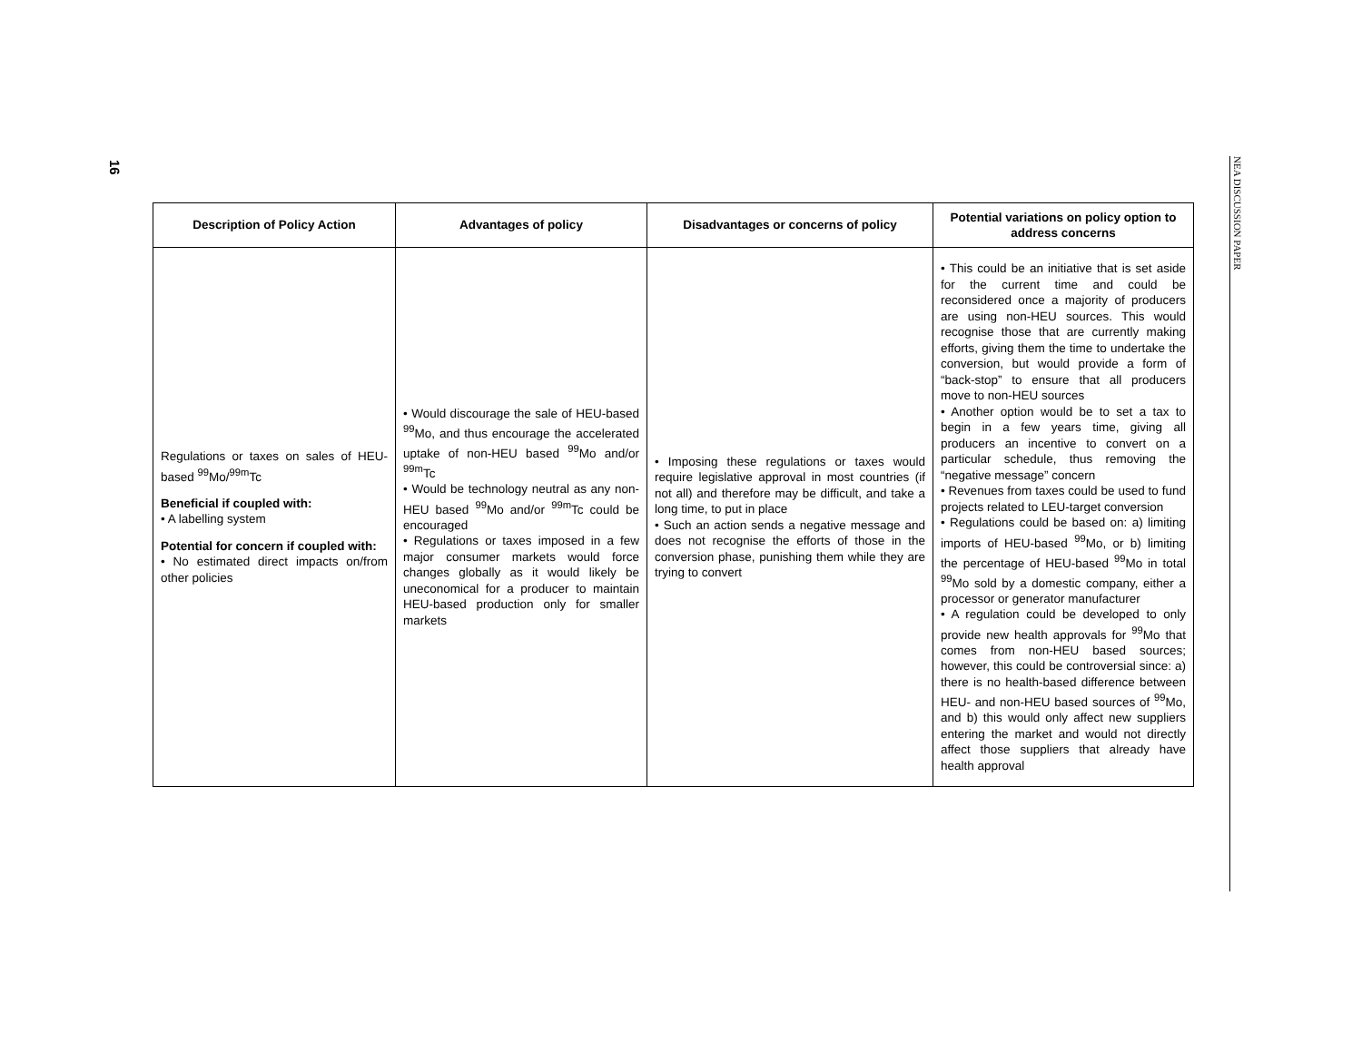16
NEA DISCUSSION PAPER
| Description of Policy Action | Advantages of policy | Disadvantages or concerns of policy | Potential variations on policy option to address concerns |
| --- | --- | --- | --- |
| Regulations or taxes on sales of HEU-based <sup>99</sup>Mo/<sup>99m</sup>Tc Beneficial if coupled with: • A labelling system Potential for concern if coupled with: • No estimated direct impacts on/from other policies | • Would discourage the sale of HEU-based <sup>99</sup>Mo, and thus encourage the accelerated uptake of non-HEU based <sup>99</sup>Mo and/or <sup>99m</sup>Tc • Would be technology neutral as any non-HEU based <sup>99</sup>Mo and/or <sup>99m</sup>Tc could be encouraged • Regulations or taxes imposed in a few major consumer markets would force changes globally as it would likely be uneconomical for a producer to maintain HEU-based production only for smaller markets | • Imposing these regulations or taxes would require legislative approval in most countries (if not all) and therefore may be difficult, and take a long time, to put in place • Such an action sends a negative message and does not recognise the efforts of those in the conversion phase, punishing them while they are trying to convert | • This could be an initiative that is set aside for the current time and could be reconsidered once a majority of producers are using non-HEU sources. This would recognise those that are currently making efforts, giving them the time to undertake the conversion, but would provide a form of “back-stop” to ensure that all producers move to non-HEU sources • Another option would be to set a tax to begin in a few years time, giving all producers an incentive to convert on a particular schedule, thus removing the “negative message” concern • Revenues from taxes could be used to fund projects related to LEU-target conversion • Regulations could be based on: a) limiting imports of HEU-based <sup>99</sup>Mo, or b) limiting the percentage of HEU-based <sup>99</sup>Mo in total <sup>99</sup>Mo sold by a domestic company, either a processor or generator manufacturer • A regulation could be developed to only provide new health approvals for <sup>99</sup>Mo that comes from non-HEU based sources; however, this could be controversial since: a) there is no health-based difference between HEU- and non-HEU based sources of <sup>99</sup>Mo, and b) this would only affect new suppliers entering the market and would not directly affect those suppliers that already have health approval |